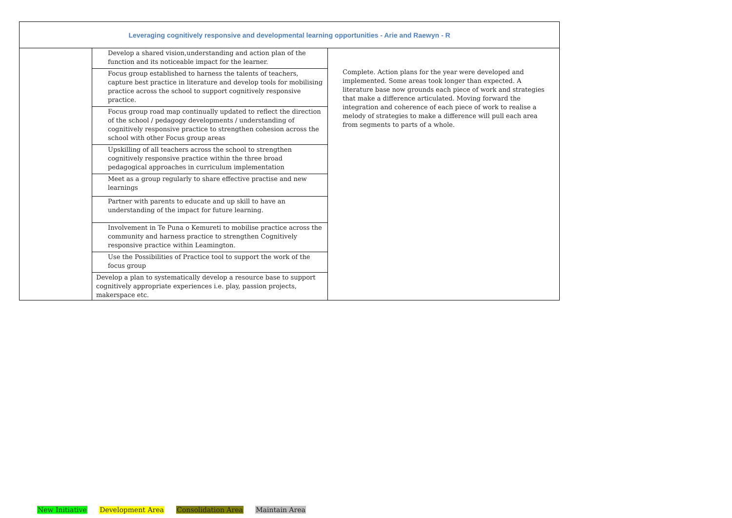| Leveraging cognitively responsive and developmental learning opportunities - Arie and Raewyn - R | | |
| --- | --- | --- |
| | Develop a shared vision,understanding and action plan of the function and its noticeable impact for the learner. | Complete. Action plans for the year were developed and implemented. Some areas took longer than expected. A literature base now grounds each piece of work and strategies that make a difference articulated. Moving forward the integration and coherence of each piece of work to realise a melody of strategies to make a difference will pull each area from segments to parts of a whole. |
| | Focus group established to harness the talents of teachers, capture best practice in literature and develop tools for mobilising practice across the school to support cognitively responsive practice. | |
| | Focus group road map continually updated to reflect the direction of the school / pedagogy developments / understanding of cognitively responsive practice to strengthen cohesion across the school with other Focus group areas | |
| | Upskilling of all teachers across the school to strengthen cognitively responsive practice within the three broad pedagogical approaches in curriculum implementation | |
| | Meet as a group regularly to share effective practise and new learnings | |
| | Partner with parents to educate and up skill to have an understanding of the impact for future learning. | |
| | Involvement in Te Puna o Kemureti to mobilise practice across the community and harness practice to strengthen Cognitively responsive practice within Leamington. | |
| | Use the Possibilities of Practice tool to support the work of the focus group | |
| | Develop a plan to systematically develop a resource base to support cognitively appropriate experiences i.e. play, passion projects, makerspace etc. | |
New Initiative Development Area Consolidation Area Maintain Area